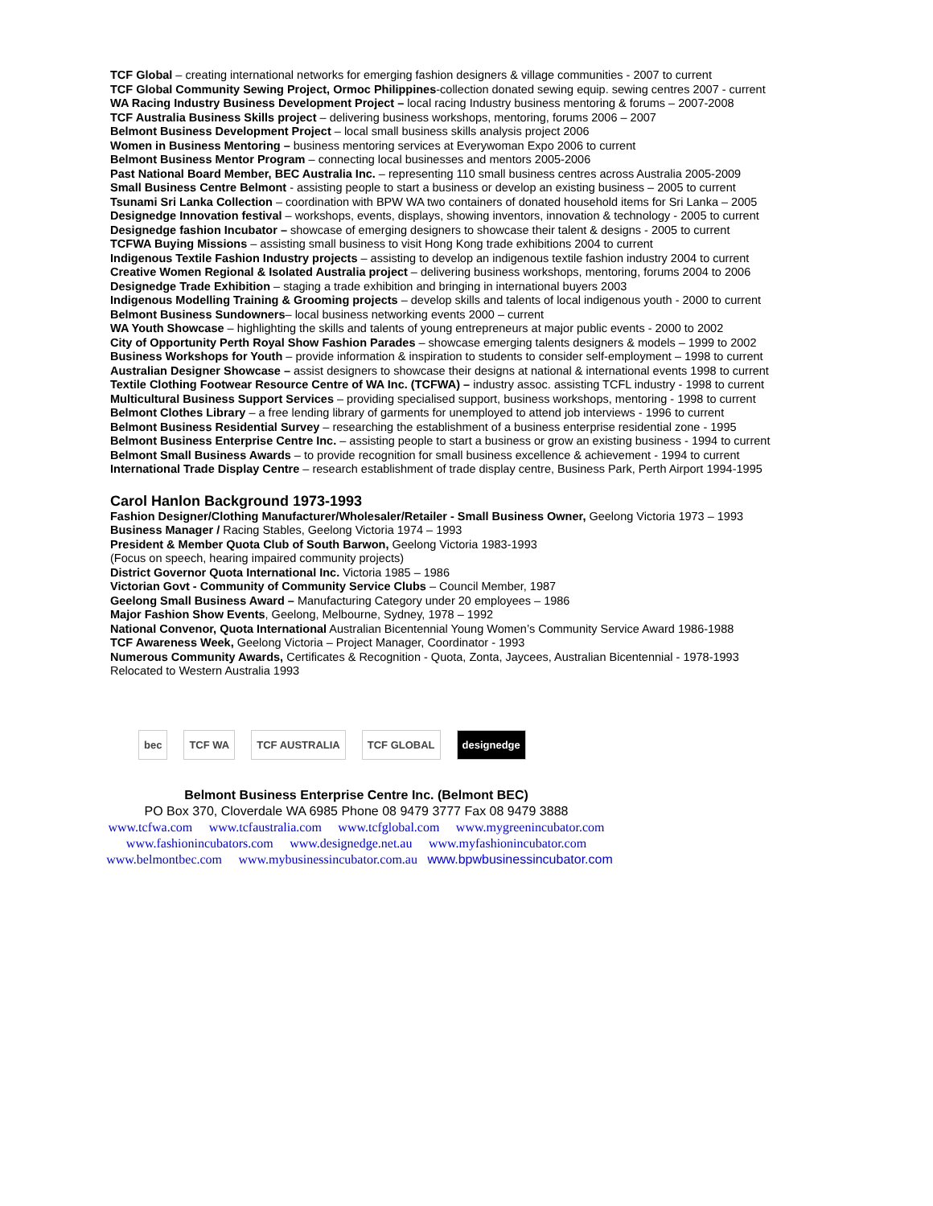TCF Global – creating international networks for emerging fashion designers & village communities - 2007 to current
TCF Global Community Sewing Project, Ormoc Philippines-collection donated sewing equip. sewing centres 2007 - current
WA Racing Industry Business Development Project – local racing Industry business mentoring & forums – 2007-2008
TCF Australia Business Skills project – delivering business workshops, mentoring, forums 2006 – 2007
Belmont Business Development Project – local small business skills analysis project 2006
Women in Business Mentoring – business mentoring services at Everywoman Expo 2006 to current
Belmont Business Mentor Program – connecting local businesses and mentors 2005-2006
Past National Board Member, BEC Australia Inc. – representing 110 small business centres across Australia 2005-2009
Small Business Centre Belmont - assisting people to start a business or develop an existing business – 2005 to current
Tsunami Sri Lanka Collection – coordination with BPW WA two containers of donated household items for Sri Lanka – 2005
Designedge Innovation festival – workshops, events, displays, showing inventors, innovation & technology - 2005 to current
Designedge fashion Incubator – showcase of emerging designers to showcase their talent & designs - 2005 to current
TCFWA Buying Missions – assisting small business to visit Hong Kong trade exhibitions 2004 to current
Indigenous Textile Fashion Industry projects – assisting to develop an indigenous textile fashion industry 2004 to current
Creative Women Regional & Isolated Australia project – delivering business workshops, mentoring, forums 2004 to 2006
Designedge Trade Exhibition – staging a trade exhibition and bringing in international buyers 2003
Indigenous Modelling Training & Grooming projects – develop skills and talents of local indigenous youth - 2000 to current
Belmont Business Sundowners– local business networking events 2000 – current
WA Youth Showcase – highlighting the skills and talents of young entrepreneurs at major public events - 2000 to 2002
City of Opportunity Perth Royal Show Fashion Parades – showcase emerging talents designers & models – 1999 to 2002
Business Workshops for Youth – provide information & inspiration to students to consider self-employment – 1998 to current
Australian Designer Showcase – assist designers to showcase their designs at national & international events 1998 to current
Textile Clothing Footwear Resource Centre of WA Inc. (TCFWA) – industry assoc. assisting TCFL industry - 1998 to current
Multicultural Business Support Services – providing specialised support, business workshops, mentoring - 1998 to current
Belmont Clothes Library – a free lending library of garments for unemployed to attend job interviews - 1996 to current
Belmont Business Residential Survey – researching the establishment of a business enterprise residential zone - 1995
Belmont Business Enterprise Centre Inc. – assisting people to start a business or grow an existing business - 1994 to current
Belmont Small Business Awards – to provide recognition for small business excellence & achievement - 1994 to current
International Trade Display Centre – research establishment of trade display centre, Business Park, Perth Airport 1994-1995
Carol Hanlon Background 1973-1993
Fashion Designer/Clothing Manufacturer/Wholesaler/Retailer - Small Business Owner, Geelong Victoria 1973 – 1993
Business Manager / Racing Stables, Geelong Victoria 1974 – 1993
President & Member Quota Club of South Barwon, Geelong Victoria 1983-1993
(Focus on speech, hearing impaired community projects)
District Governor Quota International Inc. Victoria 1985 – 1986
Victorian Govt - Community of Community Service Clubs – Council Member, 1987
Geelong Small Business Award – Manufacturing Category under 20 employees – 1986
Major Fashion Show Events, Geelong, Melbourne, Sydney, 1978 – 1992
National Convenor, Quota International Australian Bicentennial Young Women’s Community Service Award 1986-1988
TCF Awareness Week, Geelong Victoria – Project Manager, Coordinator - 1993
Numerous Community Awards, Certificates & Recognition - Quota, Zonta, Jaycees, Australian Bicentennial - 1978-1993
Relocated to Western Australia 1993
bec TCF WA TCF AUSTRALIA TCF GLOBAL designedge
Belmont Business Enterprise Centre Inc. (Belmont BEC)
PO Box 370, Cloverdale WA 6985 Phone 08 9479 3777 Fax 08 9479 3888
www.tcfwa.com www.tcfaustralia.com www.tcfglobal.com www.mygreenincubator.com
www.fashionincubators.com www.designedge.net.au www.myfashionincubator.com
www.belmontbec.com www.mybusinessincubator.com.au www.bpwbusinessincubator.com